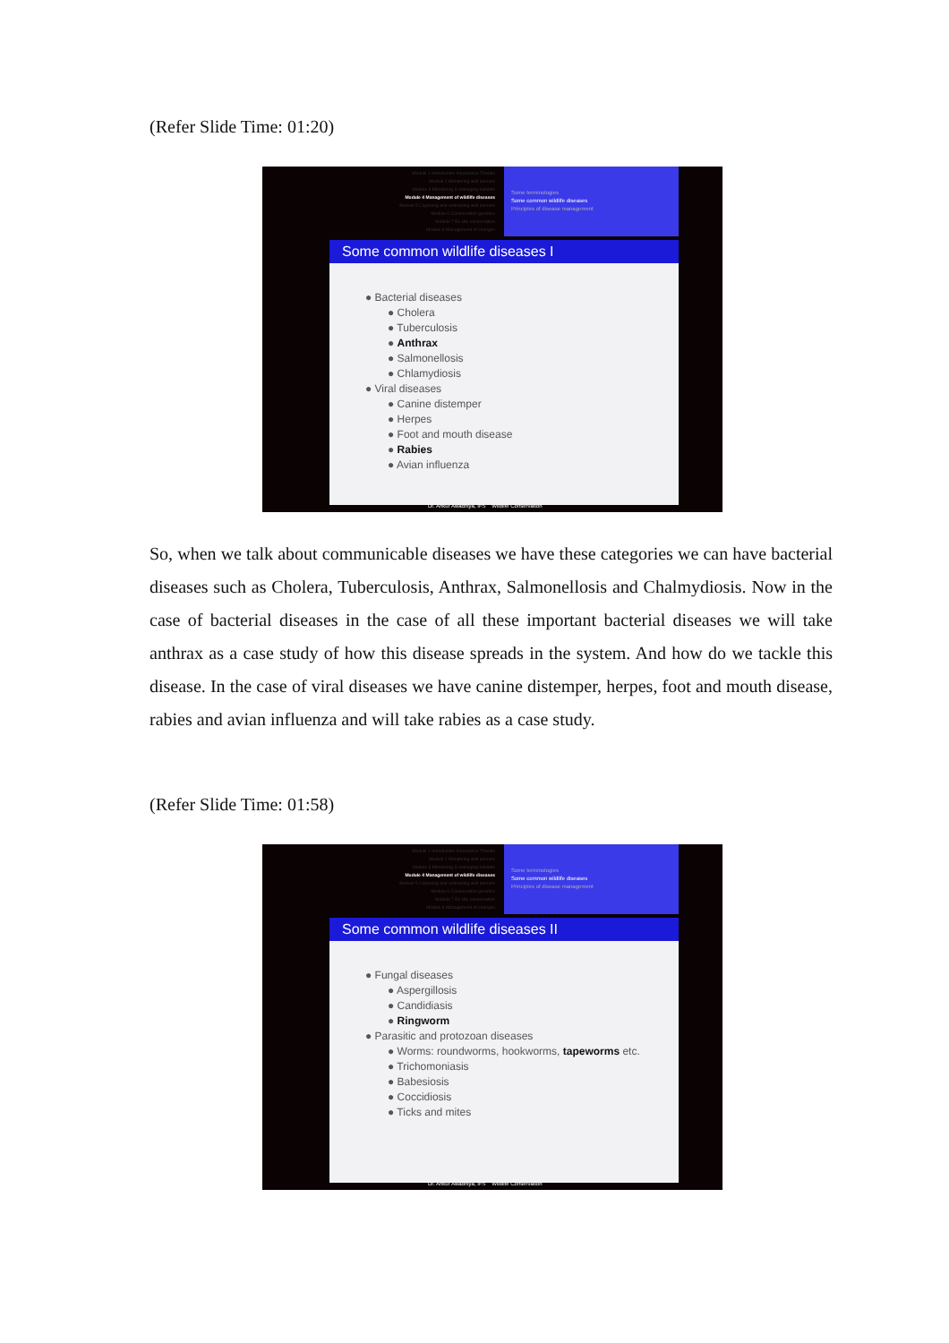(Refer Slide Time: 01:20)
Module 1 Introduction Importance Threats
Module 2 Monitoring wild animals
Module 3 Monitoring & managing habitats
Module 4 Management of wildlife diseases
Module 5 Capturing and restraining wild animals
Module 6 Conservation genetics
Module 7 Ex situ conservation
Module 8 Management of changes
Some terminologies
Some common wildlife diseases
Principles of disease management
Some common wildlife diseases I
● Bacterial diseases
● Cholera
● Tuberculosis
● Anthrax
● Salmonellosis
● Chlamydiosis
● Viral diseases
● Canine distemper
● Herpes
● Foot and mouth disease
● Rabies
● Avian influenza
Dr. Ankur Awadhiya, IFS Wildlife Conservation
So, when we talk about communicable diseases we have these categories we can have bacterial diseases such as Cholera, Tuberculosis, Anthrax, Salmonellosis and Chalmydiosis. Now in the case of bacterial diseases in the case of all these important bacterial diseases we will take anthrax as a case study of how this disease spreads in the system. And how do we tackle this disease. In the case of viral diseases we have canine distemper, herpes, foot and mouth disease, rabies and avian influenza and will take rabies as a case study.
(Refer Slide Time: 01:58)
Module 1 Introduction Importance Threats
Module 2 Monitoring wild animals
Module 3 Monitoring & managing habitats
Module 4 Management of wildlife diseases
Module 5 Capturing and restraining wild animals
Module 6 Conservation genetics
Module 7 Ex situ conservation
Module 8 Management of changes
Some terminologies
Some common wildlife diseases
Principles of disease management
Some common wildlife diseases II
● Fungal diseases
● Aspergillosis
● Candidiasis
● Ringworm
● Parasitic and protozoan diseases
● Worms: roundworms, hookworms, tapeworms etc.
● Trichomoniasis
● Babesiosis
● Coccidiosis
● Ticks and mites
Dr. Ankur Awadhiya, IFS Wildlife Conservation